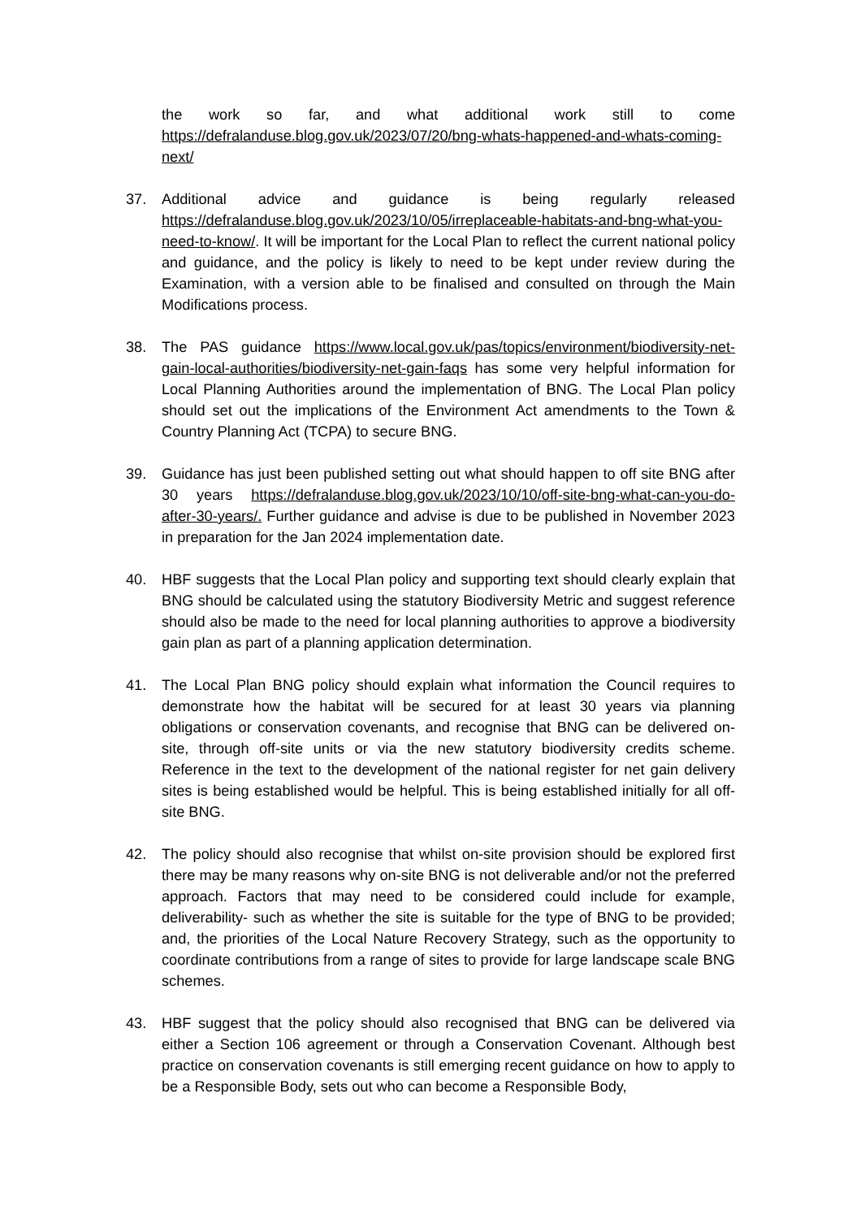the work so far, and what additional work still to come https://defralanduse.blog.gov.uk/2023/07/20/bng-whats-happened-and-whats-coming-next/
37. Additional advice and guidance is being regularly released https://defralanduse.blog.gov.uk/2023/10/05/irreplaceable-habitats-and-bng-what-you-need-to-know/. It will be important for the Local Plan to reflect the current national policy and guidance, and the policy is likely to need to be kept under review during the Examination, with a version able to be finalised and consulted on through the Main Modifications process.
38. The PAS guidance https://www.local.gov.uk/pas/topics/environment/biodiversity-net-gain-local-authorities/biodiversity-net-gain-faqs has some very helpful information for Local Planning Authorities around the implementation of BNG. The Local Plan policy should set out the implications of the Environment Act amendments to the Town & Country Planning Act (TCPA) to secure BNG.
39. Guidance has just been published setting out what should happen to off site BNG after 30 years https://defralanduse.blog.gov.uk/2023/10/10/off-site-bng-what-can-you-do-after-30-years/. Further guidance and advise is due to be published in November 2023 in preparation for the Jan 2024 implementation date.
40. HBF suggests that the Local Plan policy and supporting text should clearly explain that BNG should be calculated using the statutory Biodiversity Metric and suggest reference should also be made to the need for local planning authorities to approve a biodiversity gain plan as part of a planning application determination.
41. The Local Plan BNG policy should explain what information the Council requires to demonstrate how the habitat will be secured for at least 30 years via planning obligations or conservation covenants, and recognise that BNG can be delivered on-site, through off-site units or via the new statutory biodiversity credits scheme. Reference in the text to the development of the national register for net gain delivery sites is being established would be helpful. This is being established initially for all off-site BNG.
42. The policy should also recognise that whilst on-site provision should be explored first there may be many reasons why on-site BNG is not deliverable and/or not the preferred approach. Factors that may need to be considered could include for example, deliverability- such as whether the site is suitable for the type of BNG to be provided; and, the priorities of the Local Nature Recovery Strategy, such as the opportunity to coordinate contributions from a range of sites to provide for large landscape scale BNG schemes.
43. HBF suggest that the policy should also recognised that BNG can be delivered via either a Section 106 agreement or through a Conservation Covenant. Although best practice on conservation covenants is still emerging recent guidance on how to apply to be a Responsible Body, sets out who can become a Responsible Body,